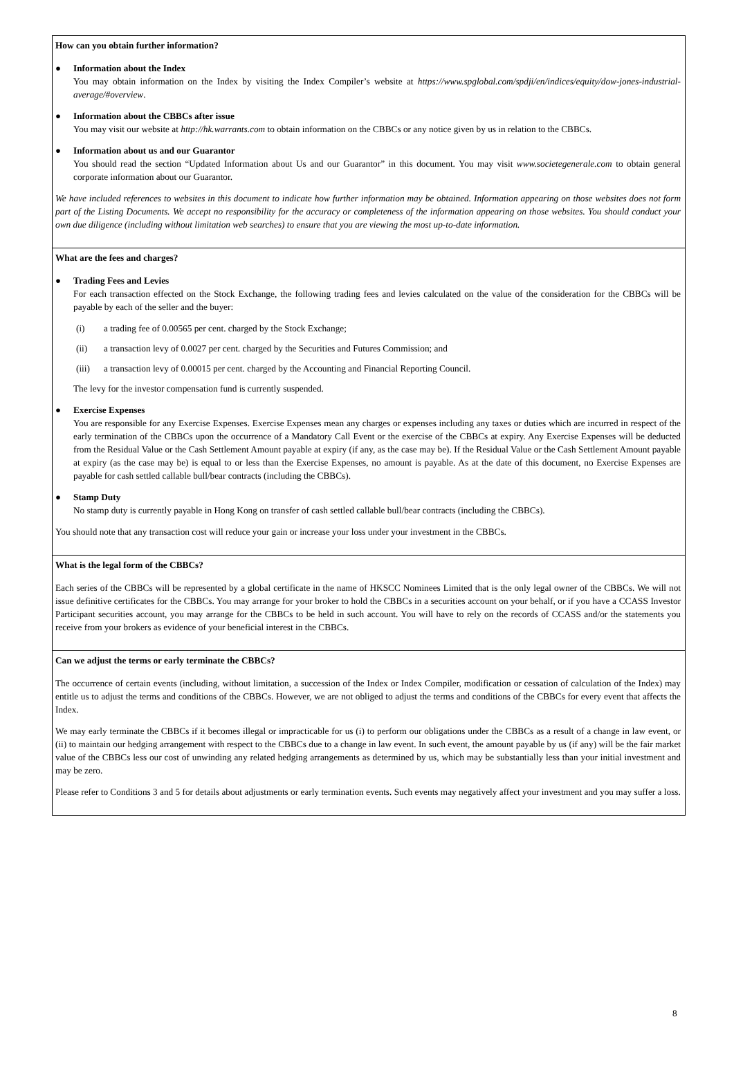How can you obtain further information?
● Information about the Index
You may obtain information on the Index by visiting the Index Compiler’s website at https://www.spglobal.com/spdji/en/indices/equity/dow-jones-industrial-average/#overview.
● Information about the CBBCs after issue
You may visit our website at http://hk.warrants.com to obtain information on the CBBCs or any notice given by us in relation to the CBBCs.
● Information about us and our Guarantor
You should read the section “Updated Information about Us and our Guarantor” in this document. You may visit www.societegenerale.com to obtain general corporate information about our Guarantor.
We have included references to websites in this document to indicate how further information may be obtained. Information appearing on those websites does not form part of the Listing Documents. We accept no responsibility for the accuracy or completeness of the information appearing on those websites. You should conduct your own due diligence (including without limitation web searches) to ensure that you are viewing the most up-to-date information.
What are the fees and charges?
● Trading Fees and Levies
For each transaction effected on the Stock Exchange, the following trading fees and levies calculated on the value of the consideration for the CBBCs will be payable by each of the seller and the buyer:
(i) a trading fee of 0.00565 per cent. charged by the Stock Exchange;
(ii) a transaction levy of 0.0027 per cent. charged by the Securities and Futures Commission; and
(iii) a transaction levy of 0.00015 per cent. charged by the Accounting and Financial Reporting Council.
The levy for the investor compensation fund is currently suspended.
● Exercise Expenses
You are responsible for any Exercise Expenses. Exercise Expenses mean any charges or expenses including any taxes or duties which are incurred in respect of the early termination of the CBBCs upon the occurrence of a Mandatory Call Event or the exercise of the CBBCs at expiry. Any Exercise Expenses will be deducted from the Residual Value or the Cash Settlement Amount payable at expiry (if any, as the case may be). If the Residual Value or the Cash Settlement Amount payable at expiry (as the case may be) is equal to or less than the Exercise Expenses, no amount is payable. As at the date of this document, no Exercise Expenses are payable for cash settled callable bull/bear contracts (including the CBBCs).
● Stamp Duty
No stamp duty is currently payable in Hong Kong on transfer of cash settled callable bull/bear contracts (including the CBBCs).
You should note that any transaction cost will reduce your gain or increase your loss under your investment in the CBBCs.
What is the legal form of the CBBCs?
Each series of the CBBCs will be represented by a global certificate in the name of HKSCC Nominees Limited that is the only legal owner of the CBBCs. We will not issue definitive certificates for the CBBCs. You may arrange for your broker to hold the CBBCs in a securities account on your behalf, or if you have a CCASS Investor Participant securities account, you may arrange for the CBBCs to be held in such account. You will have to rely on the records of CCASS and/or the statements you receive from your brokers as evidence of your beneficial interest in the CBBCs.
Can we adjust the terms or early terminate the CBBCs?
The occurrence of certain events (including, without limitation, a succession of the Index or Index Compiler, modification or cessation of calculation of the Index) may entitle us to adjust the terms and conditions of the CBBCs. However, we are not obliged to adjust the terms and conditions of the CBBCs for every event that affects the Index.
We may early terminate the CBBCs if it becomes illegal or impracticable for us (i) to perform our obligations under the CBBCs as a result of a change in law event, or (ii) to maintain our hedging arrangement with respect to the CBBCs due to a change in law event. In such event, the amount payable by us (if any) will be the fair market value of the CBBCs less our cost of unwinding any related hedging arrangements as determined by us, which may be substantially less than your initial investment and may be zero.
Please refer to Conditions 3 and 5 for details about adjustments or early termination events. Such events may negatively affect your investment and you may suffer a loss.
8